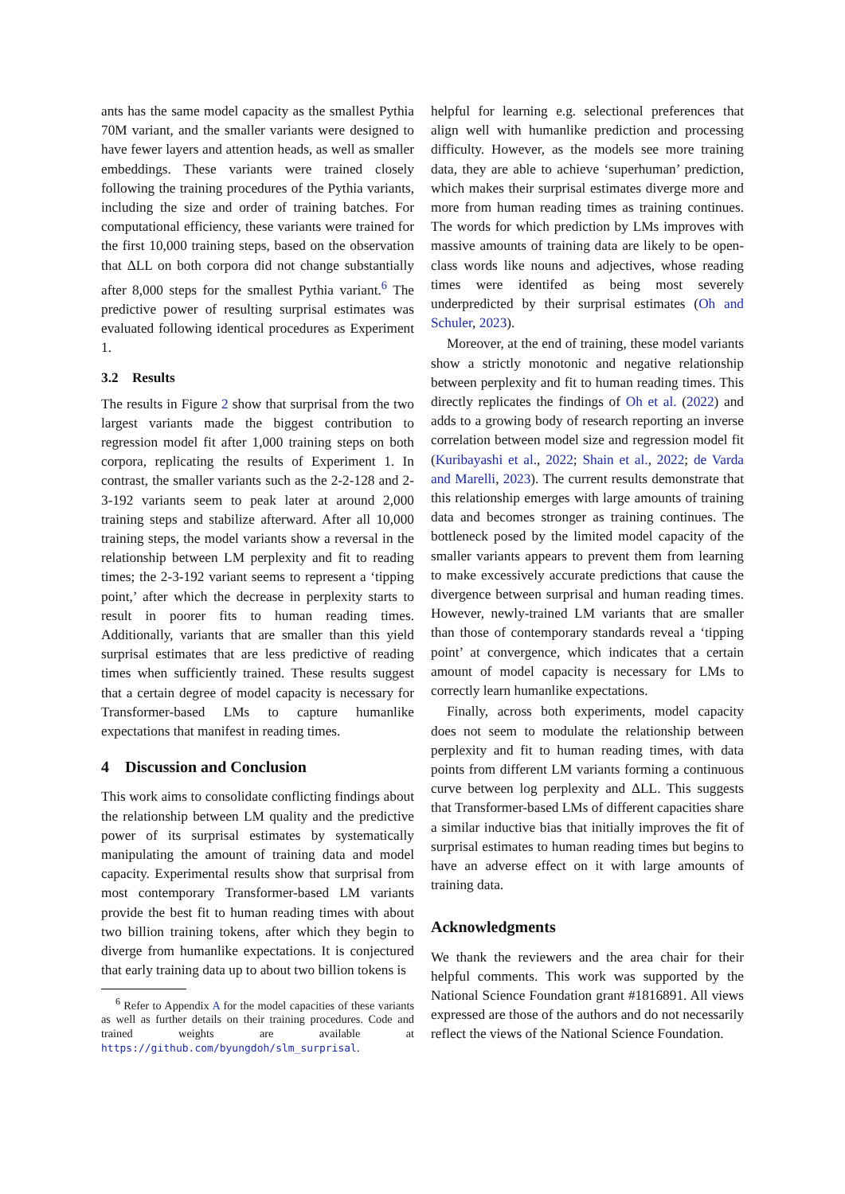ants has the same model capacity as the smallest Pythia 70M variant, and the smaller variants were designed to have fewer layers and attention heads, as well as smaller embeddings. These variants were trained closely following the training procedures of the Pythia variants, including the size and order of training batches. For computational efficiency, these variants were trained for the first 10,000 training steps, based on the observation that ΔLL on both corpora did not change substantially after 8,000 steps for the smallest Pythia variant.<sup>6</sup> The predictive power of resulting surprisal estimates was evaluated following identical procedures as Experiment 1.
3.2 Results
The results in Figure 2 show that surprisal from the two largest variants made the biggest contribution to regression model fit after 1,000 training steps on both corpora, replicating the results of Experiment 1. In contrast, the smaller variants such as the 2-2-128 and 2-3-192 variants seem to peak later at around 2,000 training steps and stabilize afterward. After all 10,000 training steps, the model variants show a reversal in the relationship between LM perplexity and fit to reading times; the 2-3-192 variant seems to represent a ‘tipping point,’ after which the decrease in perplexity starts to result in poorer fits to human reading times. Additionally, variants that are smaller than this yield surprisal estimates that are less predictive of reading times when sufficiently trained. These results suggest that a certain degree of model capacity is necessary for Transformer-based LMs to capture humanlike expectations that manifest in reading times.
4 Discussion and Conclusion
This work aims to consolidate conflicting findings about the relationship between LM quality and the predictive power of its surprisal estimates by systematically manipulating the amount of training data and model capacity. Experimental results show that surprisal from most contemporary Transformer-based LM variants provide the best fit to human reading times with about two billion training tokens, after which they begin to diverge from humanlike expectations. It is conjectured that early training data up to about two billion tokens is
<sup>6</sup> Refer to Appendix A for the model capacities of these variants as well as further details on their training procedures. Code and trained weights are available at https://github.com/byungdoh/slm_surprisal.
helpful for learning e.g. selectional preferences that align well with humanlike prediction and processing difficulty. However, as the models see more training data, they are able to achieve ‘superhuman’ prediction, which makes their surprisal estimates diverge more and more from human reading times as training continues. The words for which prediction by LMs improves with massive amounts of training data are likely to be open-class words like nouns and adjectives, whose reading times were identifed as being most severely underpredicted by their surprisal estimates (Oh and Schuler, 2023).
Moreover, at the end of training, these model variants show a strictly monotonic and negative relationship between perplexity and fit to human reading times. This directly replicates the findings of Oh et al. (2022) and adds to a growing body of research reporting an inverse correlation between model size and regression model fit (Kuribayashi et al., 2022; Shain et al., 2022; de Varda and Marelli, 2023). The current results demonstrate that this relationship emerges with large amounts of training data and becomes stronger as training continues. The bottleneck posed by the limited model capacity of the smaller variants appears to prevent them from learning to make excessively accurate predictions that cause the divergence between surprisal and human reading times. However, newly-trained LM variants that are smaller than those of contemporary standards reveal a ‘tipping point’ at convergence, which indicates that a certain amount of model capacity is necessary for LMs to correctly learn humanlike expectations.
Finally, across both experiments, model capacity does not seem to modulate the relationship between perplexity and fit to human reading times, with data points from different LM variants forming a continuous curve between log perplexity and ΔLL. This suggests that Transformer-based LMs of different capacities share a similar inductive bias that initially improves the fit of surprisal estimates to human reading times but begins to have an adverse effect on it with large amounts of training data.
Acknowledgments
We thank the reviewers and the area chair for their helpful comments. This work was supported by the National Science Foundation grant #1816891. All views expressed are those of the authors and do not necessarily reflect the views of the National Science Foundation.